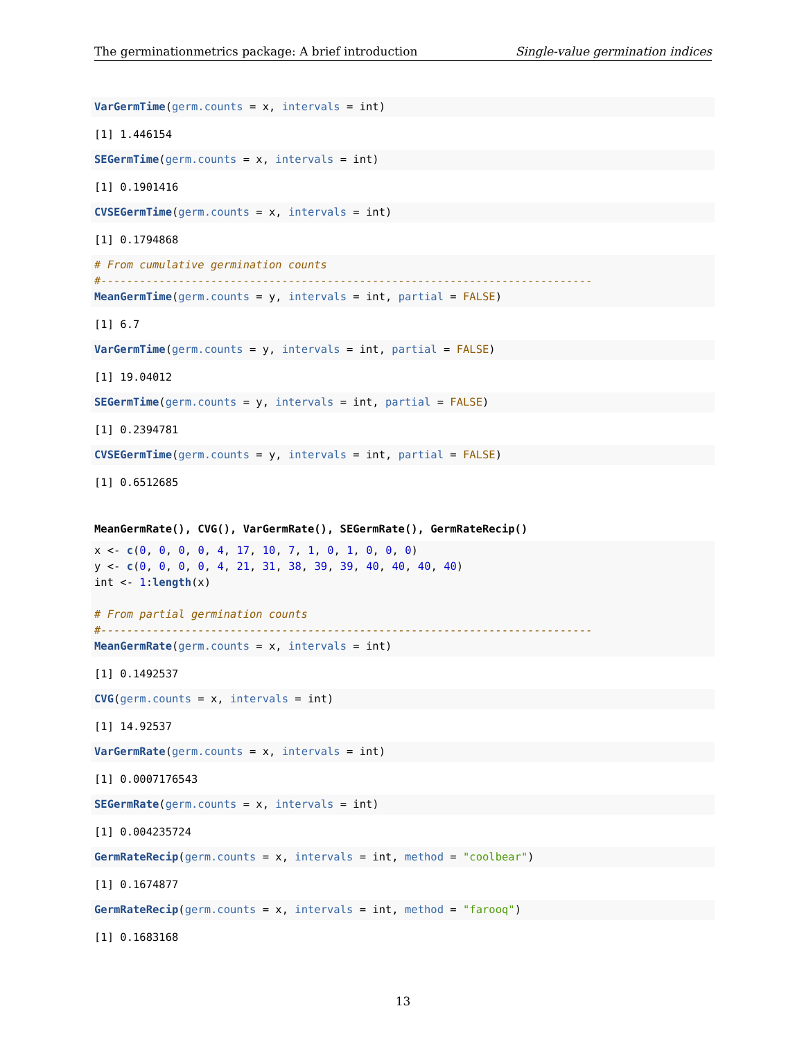The germinationmetrics package: A brief introduction Single-value germination indices
VarGermTime(germ.counts = x, intervals = int)
[1] 1.446154
SEGermTime(germ.counts = x, intervals = int)
[1] 0.1901416
CVSEGermTime(germ.counts = x, intervals = int)
[1] 0.1794868
# From cumulative germination counts
#----------------------------------------------------------------------------
MeanGermTime(germ.counts = y, intervals = int, partial = FALSE)
[1] 6.7
VarGermTime(germ.counts = y, intervals = int, partial = FALSE)
[1] 19.04012
SEGermTime(germ.counts = y, intervals = int, partial = FALSE)
[1] 0.2394781
CVSEGermTime(germ.counts = y, intervals = int, partial = FALSE)
[1] 0.6512685
MeanGermRate(), CVG(), VarGermRate(), SEGermRate(), GermRateRecip()
x <- c(0, 0, 0, 0, 4, 17, 10, 7, 1, 0, 1, 0, 0, 0)
y <- c(0, 0, 0, 0, 4, 21, 31, 38, 39, 39, 40, 40, 40, 40)
int <- 1:length(x)

# From partial germination counts
#----------------------------------------------------------------------------
MeanGermRate(germ.counts = x, intervals = int)
[1] 0.1492537
CVG(germ.counts = x, intervals = int)
[1] 14.92537
VarGermRate(germ.counts = x, intervals = int)
[1] 0.0007176543
SEGermRate(germ.counts = x, intervals = int)
[1] 0.004235724
GermRateRecip(germ.counts = x, intervals = int, method = "coolbear")
[1] 0.1674877
GermRateRecip(germ.counts = x, intervals = int, method = "farooq")
[1] 0.1683168
13